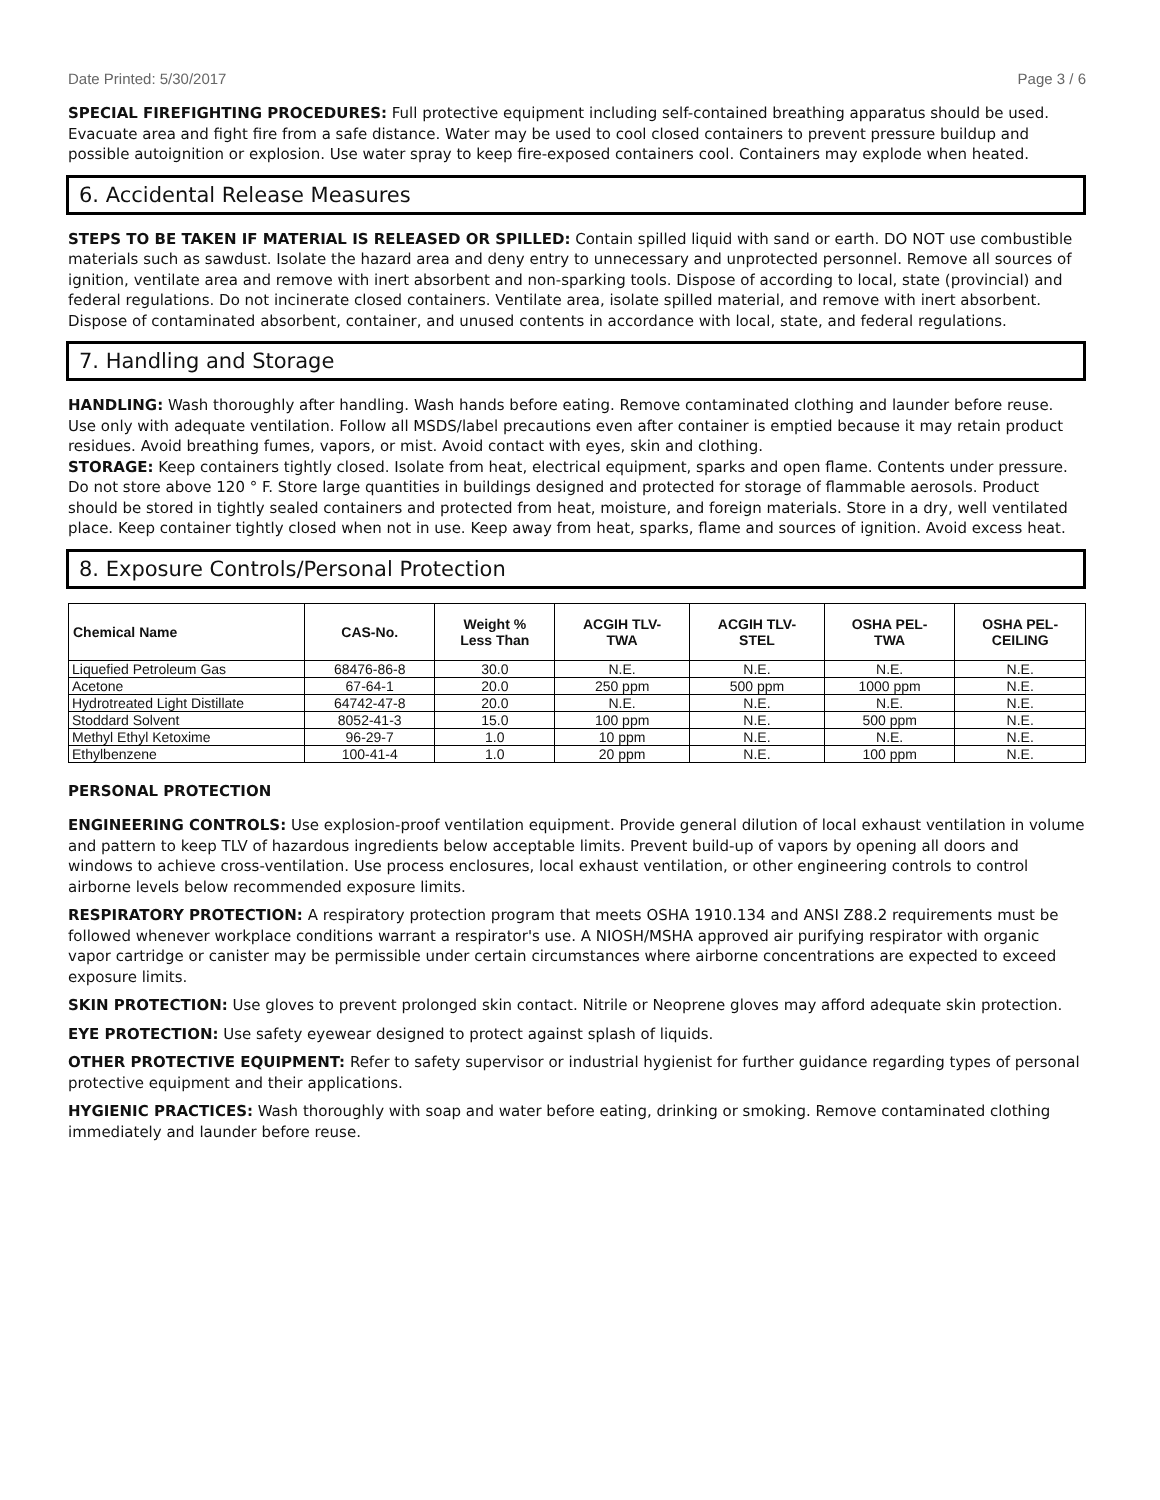Date Printed: 5/30/2017 Page 3 / 6
SPECIAL FIREFIGHTING PROCEDURES: Full protective equipment including self-contained breathing apparatus should be used. Evacuate area and fight fire from a safe distance. Water may be used to cool closed containers to prevent pressure buildup and possible autoignition or explosion. Use water spray to keep fire-exposed containers cool. Containers may explode when heated.
6. Accidental Release Measures
STEPS TO BE TAKEN IF MATERIAL IS RELEASED OR SPILLED: Contain spilled liquid with sand or earth. DO NOT use combustible materials such as sawdust. Isolate the hazard area and deny entry to unnecessary and unprotected personnel. Remove all sources of ignition, ventilate area and remove with inert absorbent and non-sparking tools. Dispose of according to local, state (provincial) and federal regulations. Do not incinerate closed containers. Ventilate area, isolate spilled material, and remove with inert absorbent. Dispose of contaminated absorbent, container, and unused contents in accordance with local, state, and federal regulations.
7. Handling and Storage
HANDLING: Wash thoroughly after handling. Wash hands before eating. Remove contaminated clothing and launder before reuse. Use only with adequate ventilation. Follow all MSDS/label precautions even after container is emptied because it may retain product residues. Avoid breathing fumes, vapors, or mist. Avoid contact with eyes, skin and clothing.
STORAGE: Keep containers tightly closed. Isolate from heat, electrical equipment, sparks and open flame. Contents under pressure. Do not store above 120 ° F. Store large quantities in buildings designed and protected for storage of flammable aerosols. Product should be stored in tightly sealed containers and protected from heat, moisture, and foreign materials. Store in a dry, well ventilated place. Keep container tightly closed when not in use. Keep away from heat, sparks, flame and sources of ignition. Avoid excess heat.
8. Exposure Controls/Personal Protection
| Chemical Name | CAS-No. | Weight % Less Than | ACGIH TLV- TWA | ACGIH TLV- STEL | OSHA PEL- TWA | OSHA PEL- CEILING |
| --- | --- | --- | --- | --- | --- | --- |
| Liquefied Petroleum Gas | 68476-86-8 | 30.0 | N.E. | N.E. | N.E. | N.E. |
| Acetone | 67-64-1 | 20.0 | 250 ppm | 500 ppm | 1000 ppm | N.E. |
| Hydrotreated Light Distillate | 64742-47-8 | 20.0 | N.E. | N.E. | N.E. | N.E. |
| Stoddard Solvent | 8052-41-3 | 15.0 | 100 ppm | N.E. | 500 ppm | N.E. |
| Methyl Ethyl Ketoxime | 96-29-7 | 1.0 | 10 ppm | N.E. | N.E. | N.E. |
| Ethylbenzene | 100-41-4 | 1.0 | 20 ppm | N.E. | 100 ppm | N.E. |
PERSONAL PROTECTION
ENGINEERING CONTROLS: Use explosion-proof ventilation equipment. Provide general dilution of local exhaust ventilation in volume and pattern to keep TLV of hazardous ingredients below acceptable limits. Prevent build-up of vapors by opening all doors and windows to achieve cross-ventilation. Use process enclosures, local exhaust ventilation, or other engineering controls to control airborne levels below recommended exposure limits.
RESPIRATORY PROTECTION: A respiratory protection program that meets OSHA 1910.134 and ANSI Z88.2 requirements must be followed whenever workplace conditions warrant a respirator's use. A NIOSH/MSHA approved air purifying respirator with organic vapor cartridge or canister may be permissible under certain circumstances where airborne concentrations are expected to exceed exposure limits.
SKIN PROTECTION: Use gloves to prevent prolonged skin contact. Nitrile or Neoprene gloves may afford adequate skin protection.
EYE PROTECTION: Use safety eyewear designed to protect against splash of liquids.
OTHER PROTECTIVE EQUIPMENT: Refer to safety supervisor or industrial hygienist for further guidance regarding types of personal protective equipment and their applications.
HYGIENIC PRACTICES: Wash thoroughly with soap and water before eating, drinking or smoking. Remove contaminated clothing immediately and launder before reuse.